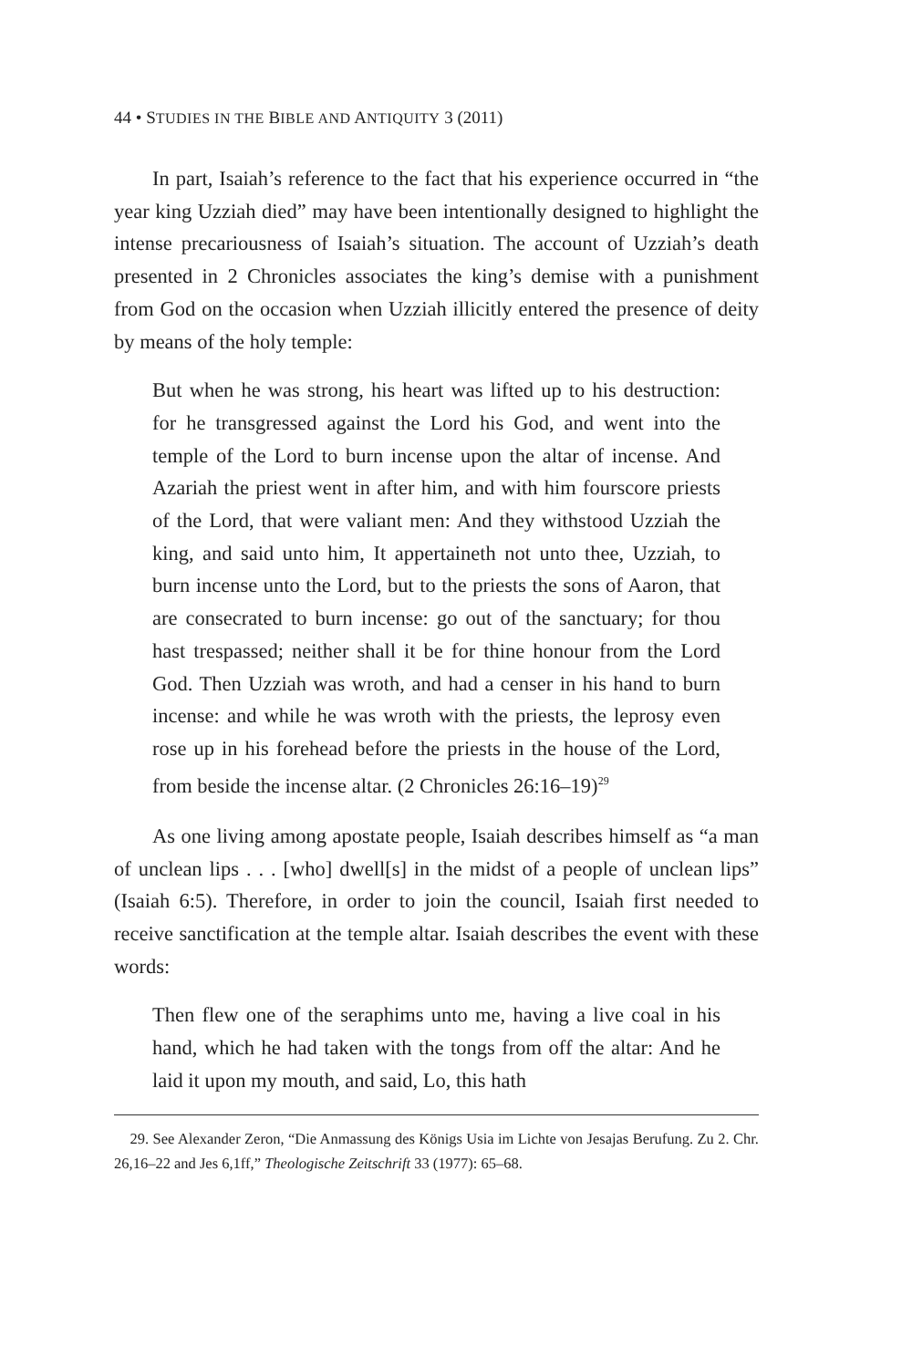44 • STUDIES IN THE BIBLE AND ANTIQUITY 3 (2011)
In part, Isaiah’s reference to the fact that his experience occurred in “the year king Uzziah died” may have been intentionally designed to highlight the intense precariousness of Isaiah’s situation. The account of Uzziah’s death presented in 2 Chronicles associates the king’s demise with a punishment from God on the occasion when Uzziah illicitly entered the presence of deity by means of the holy temple:
But when he was strong, his heart was lifted up to his destruction: for he transgressed against the Lord his God, and went into the temple of the Lord to burn incense upon the altar of incense. And Azariah the priest went in after him, and with him fourscore priests of the Lord, that were valiant men: And they withstood Uzziah the king, and said unto him, It appertaineth not unto thee, Uzziah, to burn incense unto the Lord, but to the priests the sons of Aaron, that are consecrated to burn incense: go out of the sanctuary; for thou hast trespassed; neither shall it be for thine honour from the Lord God. Then Uzziah was wroth, and had a censer in his hand to burn incense: and while he was wroth with the priests, the leprosy even rose up in his forehead before the priests in the house of the Lord, from beside the incense altar. (2 Chronicles 26:16–19)<sup>29</sup>
As one living among apostate people, Isaiah describes himself as “a man of unclean lips . . . [who] dwell[s] in the midst of a people of unclean lips” (Isaiah 6:5). Therefore, in order to join the council, Isaiah first needed to receive sanctification at the temple altar. Isaiah describes the event with these words:
Then flew one of the seraphims unto me, having a live coal in his hand, which he had taken with the tongs from off the altar: And he laid it upon my mouth, and said, Lo, this hath
29. See Alexander Zeron, “Die Anmassung des Königs Usia im Lichte von Jesajas Berufung. Zu 2. Chr. 26,16–22 and Jes 6,1ff,” Theologische Zeitschrift 33 (1977): 65–68.